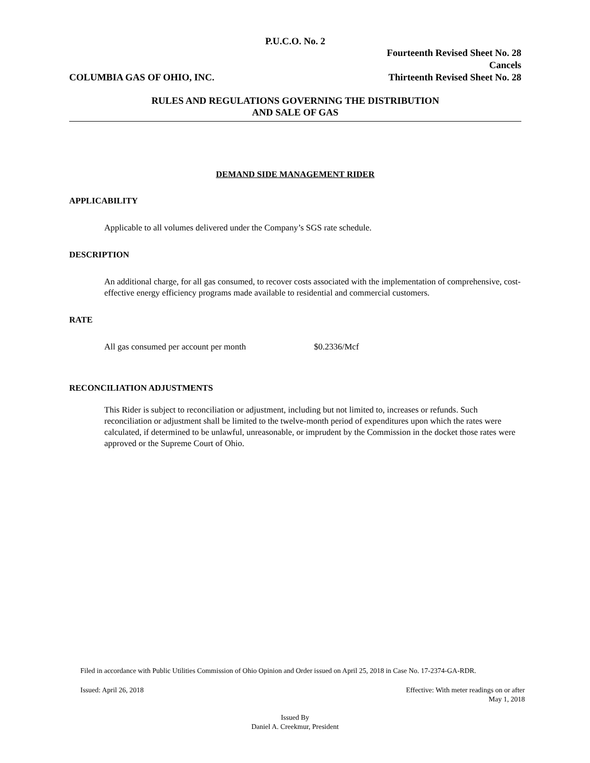P.U.C.O. No. 2
COLUMBIA GAS OF OHIO, INC.
Fourteenth Revised Sheet No. 28
Cancels
Thirteenth Revised Sheet No. 28
RULES AND REGULATIONS GOVERNING THE DISTRIBUTION
AND SALE OF GAS
DEMAND SIDE MANAGEMENT RIDER
APPLICABILITY
Applicable to all volumes delivered under the Company’s SGS rate schedule.
DESCRIPTION
An additional charge, for all gas consumed, to recover costs associated with the implementation of comprehensive, cost-effective energy efficiency programs made available to residential and commercial customers.
RATE
All gas consumed per account per month $0.2336/Mcf
RECONCILIATION ADJUSTMENTS
This Rider is subject to reconciliation or adjustment, including but not limited to, increases or refunds. Such reconciliation or adjustment shall be limited to the twelve-month period of expenditures upon which the rates were calculated, if determined to be unlawful, unreasonable, or imprudent by the Commission in the docket those rates were approved or the Supreme Court of Ohio.
Filed in accordance with Public Utilities Commission of Ohio Opinion and Order issued on April 25, 2018 in Case No. 17-2374-GA-RDR.
Issued: April 26, 2018 Effective: With meter readings on or after
May 1, 2018
Issued By
Daniel A. Creekmur, President